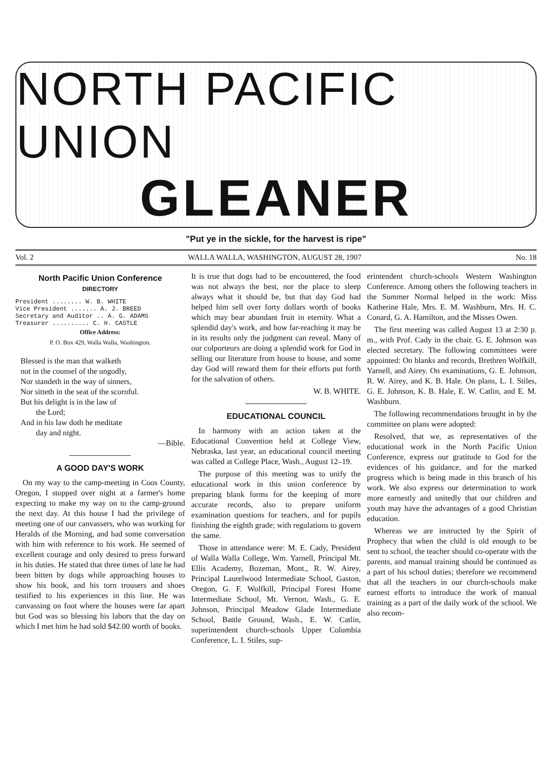NORTH PACIFIC UNION
GLEANER
"Put ye in the sickle, for the harvest is ripe"
Vol. 2 WALLA WALLA, WASHINGTON, AUGUST 28, 1907 No. 18
North Pacific Union Conference
DIRECTORY
President ........ W. B. WHITE
Vice President ....... A. J. BREED
Secretary and Auditor .. A. G. ADAMS
Treasurer .......... C. H. CASTLE
Office Address:
P. O. Box 429, Walla Walla, Washington.
Blessed is the man that walketh
not in the counsel of the ungodly,
Nor standeth in the way of sinners,
Nor sitteth in the seat of the scornful.
But his delight is in the law of
the Lord;
And in his law doth he meditate
day and night.
—Bible.
A GOOD DAY'S WORK
On my way to the camp-meeting in Coos County, Oregon, I stopped over night at a farmer's home expecting to make my way on to the camp-ground the next day. At this house I had the privilege of meeting one of our canvassers, who was working for Heralds of the Morning, and had some conversation with him with reference to his work. He seemed of excellent courage and only desired to press forward in his duties. He stated that three times of late he had been bitten by dogs while approaching houses to show his book, and his torn trousers and shoes testified to his experiences in this line. He was canvassing on foot where the houses were far apart but God was so blessing his labors that the day on which I met him he had sold $42.00 worth of books.
It is true that dogs had to be encountered, the food was not always the best, nor the place to sleep always what it should be, but that day God had helped him sell over forty dollars worth of books which may bear abundant fruit in eternity. What a splendid day's work, and how far-reaching it may be in its results only the judgment can reveal. Many of our colporteurs are doing a splendid work for God in selling our literature from house to house, and some day God will reward them for their efforts put forth for the salvation of others.
W. B. WHITE.
EDUCATIONAL COUNCIL
In harmony with an action taken at the Educational Convention held at College View, Nebraska, last year, an educational council meeting was called at College Place, Wash., August 12–19.
The purpose of this meeting was to unify the educational work in this union conference by preparing blank forms for the keeping of more accurate records, also to prepare uniform examination questions for teachers, and for pupils finishing the eighth grade; with regulations to govern the same.
Those in attendance were: M. E. Cady, President of Walla Walla College, Wm. Yarnell, Principal Mt. Ellis Academy, Bozeman, Mont., R. W. Airey, Principal Laurelwood Intermediate School, Gaston, Oregon, G. F. Wolfkill, Principal Forest Home Intermediate School, Mt. Vernon, Wash., G. E. Johnson, Principal Meadow Glade Intermediate School, Battle Ground, Wash., E. W. Catlin, superintendent church-schools Upper Columbia Conference, L. I. Stiles, sup-
erintendent church-schools Western Washington Conference. Among others the following teachers in the Summer Normal helped in the work: Miss Katherine Hale, Mrs. E. M. Washburn, Mrs. H. C. Conard, G. A. Hamilton, and the Misses Owen.
The first meeting was called August 13 at 2:30 p. m., with Prof. Cady in the chair. G. E. Johnson was elected secretary. The following committees were appointed: On blanks and records, Brethren Wolfkill, Yarnell, and Airey. On examinations, G. E. Johnson, R. W. Airey, and K. B. Hale. On plans, L. I. Stiles, G. E. Johnson, K. B. Hale, E. W. Catlin, and E. M. Washburn.
The following recommendations brought in by the committee on plans were adopted:
Resolved, that we, as representatives of the educational work in the North Pacific Union Conference, express our gratitude to God for the evidences of his guidance, and for the marked progress which is being made in this branch of his work. We also express our determination to work more earnestly and unitedly that our children and youth may have the advantages of a good Christian education.
Whereas we are instructed by the Spirit of Prophecy that when the child is old enough to be sent to school, the teacher should co-operate with the parents, and manual training should be continued as a part of his school duties; therefore we recommend that all the teachers in our church-schools make earnest efforts to introduce the work of manual training as a part of the daily work of the school. We also recom-